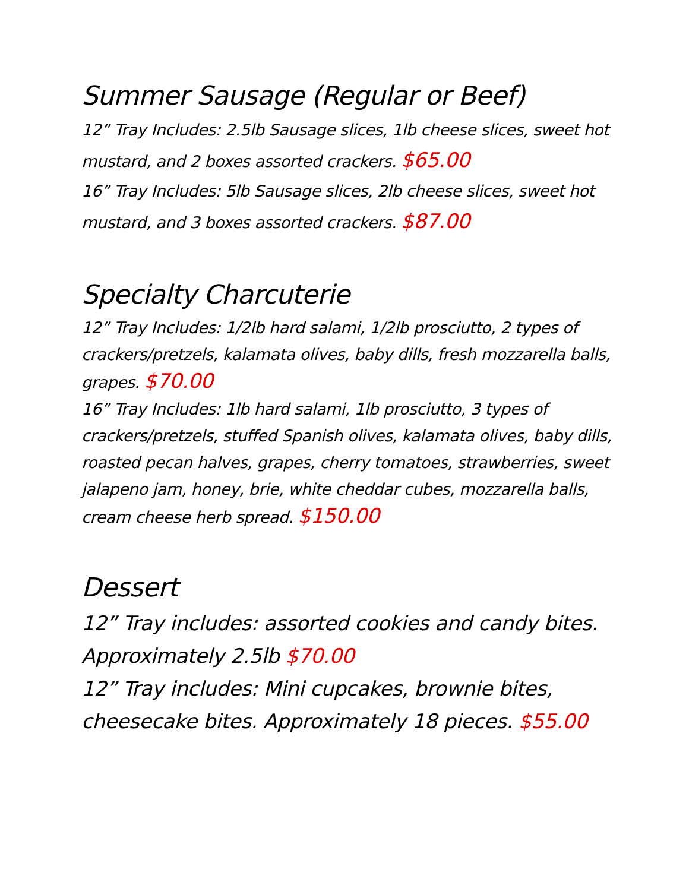Summer Sausage (Regular or Beef)
12” Tray Includes: 2.5lb Sausage slices, 1lb cheese slices, sweet hot mustard, and 2 boxes assorted crackers. $65.00
16” Tray Includes: 5lb Sausage slices, 2lb cheese slices, sweet hot mustard, and 3 boxes assorted crackers. $87.00
Specialty Charcuterie
12” Tray Includes: 1/2lb hard salami, 1/2lb prosciutto, 2 types of crackers/pretzels, kalamata olives, baby dills, fresh mozzarella balls, grapes. $70.00
16” Tray Includes: 1lb hard salami, 1lb prosciutto, 3 types of crackers/pretzels, stuffed Spanish olives, kalamata olives, baby dills, roasted pecan halves, grapes, cherry tomatoes, strawberries, sweet jalapeno jam, honey, brie, white cheddar cubes, mozzarella balls, cream cheese herb spread. $150.00
Dessert
12” Tray includes: assorted cookies and candy bites. Approximately 2.5lb $70.00
12” Tray includes: Mini cupcakes, brownie bites, cheesecake bites. Approximately 18 pieces. $55.00